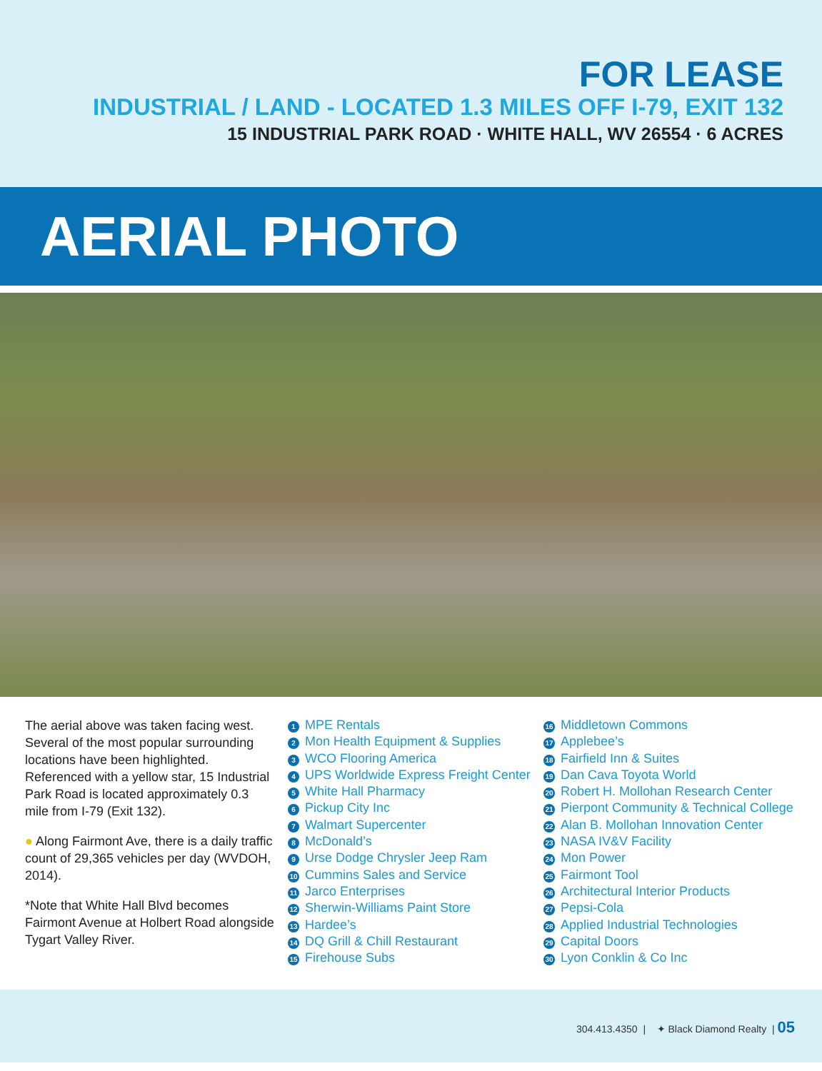FOR LEASE
INDUSTRIAL / LAND - LOCATED 1.3 MILES OFF I-79, EXIT 132
15 INDUSTRIAL PARK ROAD · WHITE HALL, WV 26554 · 6 ACRES
AERIAL PHOTO
The aerial above was taken facing west. Several of the most popular surrounding locations have been highlighted. Referenced with a yellow star, 15 Industrial Park Road is located approximately 0.3 mile from I-79 (Exit 132).
● Along Fairmont Ave, there is a daily traffic count of 29,365 vehicles per day (WVDOH, 2014).
*Note that White Hall Blvd becomes Fairmont Avenue at Holbert Road alongside Tygart Valley River.
1 MPE Rentals
2 Mon Health Equipment & Supplies
3 WCO Flooring America
4 UPS Worldwide Express Freight Center
5 White Hall Pharmacy
6 Pickup City Inc
7 Walmart Supercenter
8 McDonald’s
9 Urse Dodge Chrysler Jeep Ram
10 Cummins Sales and Service
11 Jarco Enterprises
12 Sherwin-Williams Paint Store
13 Hardee’s
14 DQ Grill & Chill Restaurant
15 Firehouse Subs
16 Middletown Commons
17 Applebee’s
18 Fairfield Inn & Suites
19 Dan Cava Toyota World
20 Robert H. Mollohan Research Center
21 Pierpont Community & Technical College
22 Alan B. Mollohan Innovation Center
23 NASA IV&V Facility
24 Mon Power
25 Fairmont Tool
26 Architectural Interior Products
27 Pepsi-Cola
28 Applied Industrial Technologies
29 Capital Doors
30 Lyon Conklin & Co Inc
304.413.4350 | ✦ Black Diamond Realty | 05